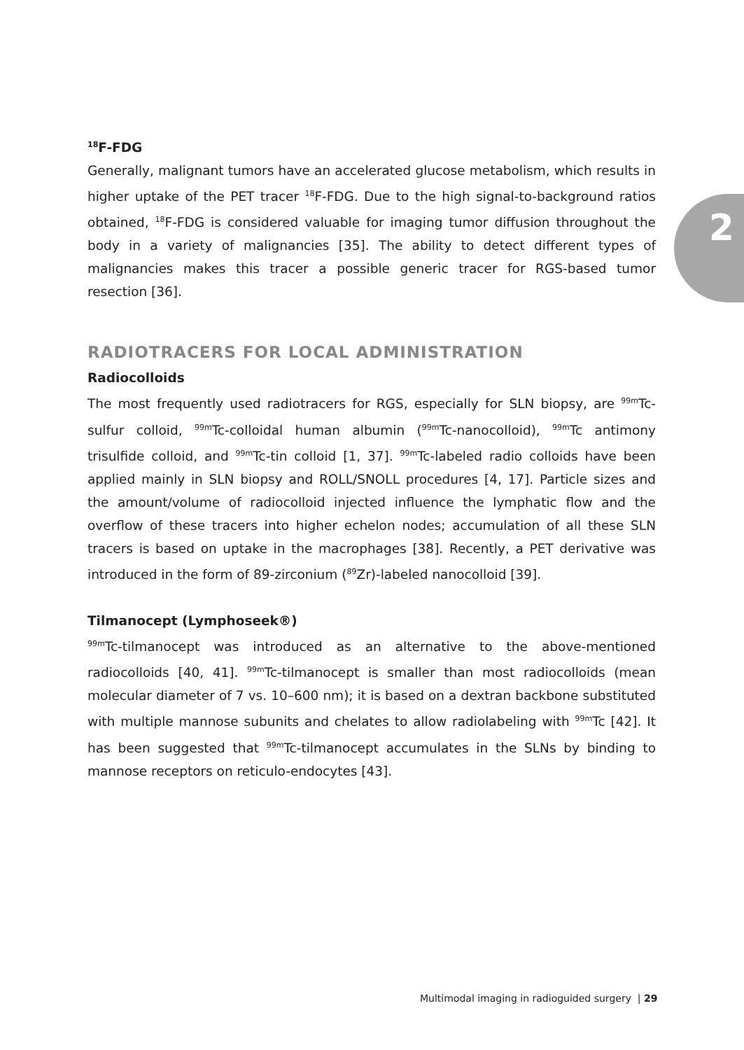2
<sup>18</sup>F-FDG
Generally, malignant tumors have an accelerated glucose metabolism, which results in higher uptake of the PET tracer <sup>18</sup>F-FDG. Due to the high signal-to-background ratios obtained, <sup>18</sup>F-FDG is considered valuable for imaging tumor diffusion throughout the body in a variety of malignancies [35]. The ability to detect different types of malignancies makes this tracer a possible generic tracer for RGS-based tumor resection [36].
RADIOTRACERS FOR LOCAL ADMINISTRATION
Radiocolloids
The most frequently used radiotracers for RGS, especially for SLN biopsy, are <sup>99m</sup>Tc-sulfur colloid, <sup>99m</sup>Tc-colloidal human albumin (<sup>99m</sup>Tc-nanocolloid), <sup>99m</sup>Tc antimony trisulfide colloid, and <sup>99m</sup>Tc-tin colloid [1, 37]. <sup>99m</sup>Tc-labeled radio colloids have been applied mainly in SLN biopsy and ROLL/SNOLL procedures [4, 17]. Particle sizes and the amount/volume of radiocolloid injected influence the lymphatic flow and the overflow of these tracers into higher echelon nodes; accumulation of all these SLN tracers is based on uptake in the macrophages [38]. Recently, a PET derivative was introduced in the form of 89-zirconium (<sup>89</sup>Zr)-labeled nanocolloid [39].
Tilmanocept (Lymphoseek®)
<sup>99m</sup>Tc-tilmanocept was introduced as an alternative to the above-mentioned radiocolloids [40, 41]. <sup>99m</sup>Tc-tilmanocept is smaller than most radiocolloids (mean molecular diameter of 7 vs. 10–600 nm); it is based on a dextran backbone substituted with multiple mannose subunits and chelates to allow radiolabeling with <sup>99m</sup>Tc [42]. It has been suggested that <sup>99m</sup>Tc-tilmanocept accumulates in the SLNs by binding to mannose receptors on reticulo-endocytes [43].
Multimodal imaging in radioguided surgery | 29